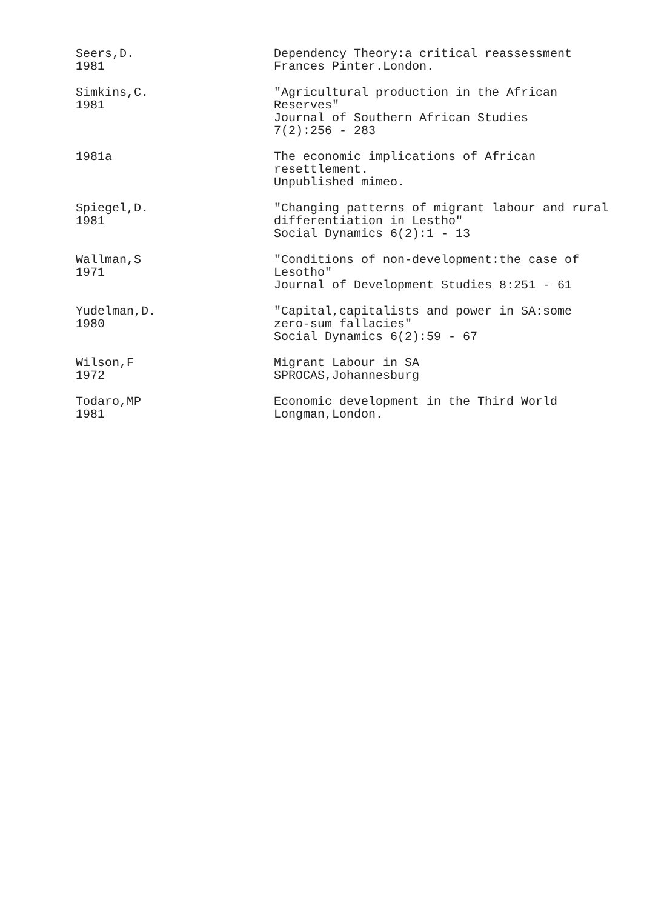Seers,D.
1981
Dependency Theory:a critical reassessment
Frances Pinter.London.
Simkins,C.
1981
"Agricultural production in the African
Reserves"
Journal of Southern African Studies
7(2):256 - 283
1981a The economic implications of African
resettlement.
Unpublished mimeo.
Spiegel,D.
1981
"Changing patterns of migrant labour and rural
differentiation in Lestho"
Social Dynamics 6(2):1 - 13
Wallman,S
1971
"Conditions of non-development:the case of
Lesotho"
Journal of Development Studies 8:251 - 61
Yudelman,D.
1980
"Capital,capitalists and power in SA:some
zero-sum fallacies"
Social Dynamics 6(2):59 - 67
Wilson,F
1972
Migrant Labour in SA
SPROCAS,Johannesburg
Todaro,MP
1981
Economic development in the Third World
Longman,London.